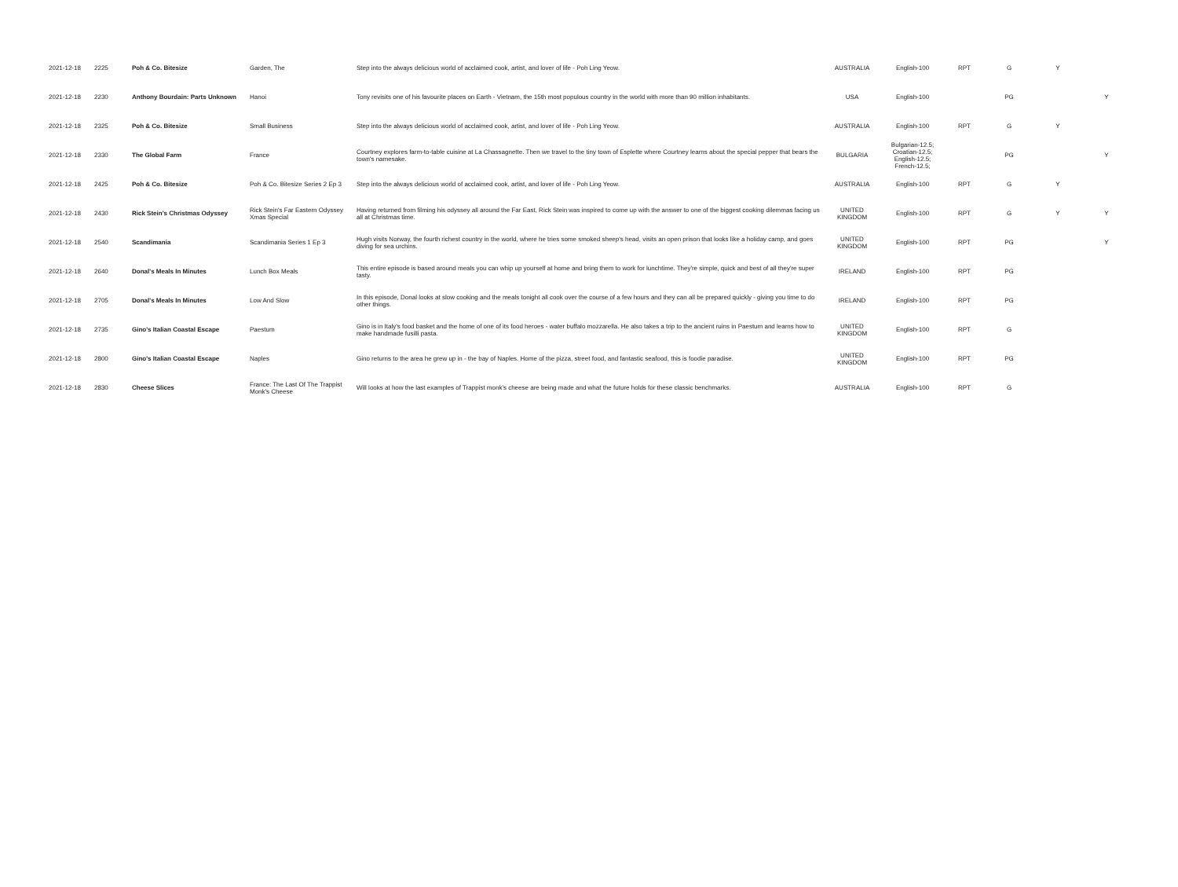| 2021-12-18 | 2225 | Poh & Co. Bitesize | Garden, The | Step into the always delicious world of acclaimed cook, artist, and lover of life - Poh Ling Yeow. | AUSTRALIA | English-100 | RPT | G | Y | |
| 2021-12-18 | 2230 | Anthony Bourdain: Parts Unknown | Hanoi | Tony revisits one of his favourite places on Earth - Vietnam, the 15th most populous country in the world with more than 90 million inhabitants. | USA | English-100 | | PG | | Y |
| 2021-12-18 | 2325 | Poh & Co. Bitesize | Small Business | Step into the always delicious world of acclaimed cook, artist, and lover of life - Poh Ling Yeow. | AUSTRALIA | English-100 | RPT | G | Y | |
| 2021-12-18 | 2330 | The Global Farm | France | Courtney explores farm-to-table cuisine at La Chassagnette. Then we travel to the tiny town of Esplette where Courtney learns about the special pepper that bears the town's namesake. | BULGARIA | Bulgarian-12.5; Croatian-12.5; English-12.5; French-12.5; | | PG | | Y |
| 2021-12-18 | 2425 | Poh & Co. Bitesize | Poh & Co. Bitesize Series 2 Ep 3 | Step into the always delicious world of acclaimed cook, artist, and lover of life - Poh Ling Yeow. | AUSTRALIA | English-100 | RPT | G | Y | |
| 2021-12-18 | 2430 | Rick Stein's Christmas Odyssey | Rick Stein's Far Eastern Odyssey Xmas Special | Having returned from filming his odyssey all around the Far East, Rick Stein was inspired to come up with the answer to one of the biggest cooking dilemmas facing us all at Christmas time. | UNITED KINGDOM | English-100 | RPT | G | Y | Y |
| 2021-12-18 | 2540 | Scandimania | Scandimania Series 1 Ep 3 | Hugh visits Norway, the fourth richest country in the world, where he tries some smoked sheep's head, visits an open prison that looks like a holiday camp, and goes diving for sea urchins. | UNITED KINGDOM | English-100 | RPT | PG | | Y |
| 2021-12-18 | 2640 | Donal's Meals In Minutes | Lunch Box Meals | This entire episode is based around meals you can whip up yourself at home and bring them to work for lunchtime. They're simple, quick and best of all they're super tasty. | IRELAND | English-100 | RPT | PG | | |
| 2021-12-18 | 2705 | Donal's Meals In Minutes | Low And Slow | In this episode, Donal looks at slow cooking and the meals tonight all cook over the course of a few hours and they can all be prepared quickly - giving you time to do other things. | IRELAND | English-100 | RPT | PG | | |
| 2021-12-18 | 2735 | Gino's Italian Coastal Escape | Paestum | Gino is in Italy's food basket and the home of one of its food heroes - water buffalo mozzarella. He also takes a trip to the ancient ruins in Paestum and learns how to make handmade fusilli pasta. | UNITED KINGDOM | English-100 | RPT | G | | |
| 2021-12-18 | 2800 | Gino's Italian Coastal Escape | Naples | Gino returns to the area he grew up in - the bay of Naples. Home of the pizza, street food, and fantastic seafood, this is foodie paradise. | UNITED KINGDOM | English-100 | RPT | PG | | |
| 2021-12-18 | 2830 | Cheese Slices | France: The Last Of The Trappist Monk's Cheese | Will looks at how the last examples of Trappist monk's cheese are being made and what the future holds for these classic benchmarks. | AUSTRALIA | English-100 | RPT | G | | |